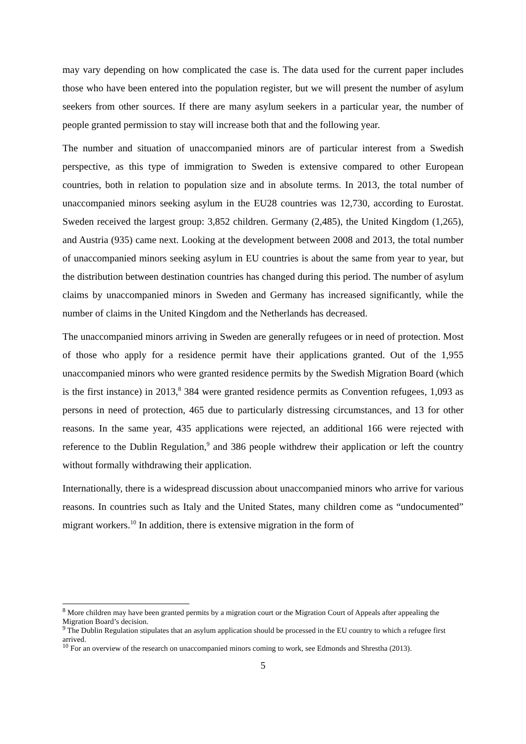may vary depending on how complicated the case is. The data used for the current paper includes those who have been entered into the population register, but we will present the number of asylum seekers from other sources. If there are many asylum seekers in a particular year, the number of people granted permission to stay will increase both that and the following year.
The number and situation of unaccompanied minors are of particular interest from a Swedish perspective, as this type of immigration to Sweden is extensive compared to other European countries, both in relation to population size and in absolute terms. In 2013, the total number of unaccompanied minors seeking asylum in the EU28 countries was 12,730, according to Eurostat. Sweden received the largest group: 3,852 children. Germany (2,485), the United Kingdom (1,265), and Austria (935) came next. Looking at the development between 2008 and 2013, the total number of unaccompanied minors seeking asylum in EU countries is about the same from year to year, but the distribution between destination countries has changed during this period. The number of asylum claims by unaccompanied minors in Sweden and Germany has increased significantly, while the number of claims in the United Kingdom and the Netherlands has decreased.
The unaccompanied minors arriving in Sweden are generally refugees or in need of protection. Most of those who apply for a residence permit have their applications granted. Out of the 1,955 unaccompanied minors who were granted residence permits by the Swedish Migration Board (which is the first instance) in 2013,<sup>8</sup> 384 were granted residence permits as Convention refugees, 1,093 as persons in need of protection, 465 due to particularly distressing circumstances, and 13 for other reasons. In the same year, 435 applications were rejected, an additional 166 were rejected with reference to the Dublin Regulation,<sup>9</sup> and 386 people withdrew their application or left the country without formally withdrawing their application.
Internationally, there is a widespread discussion about unaccompanied minors who arrive for various reasons. In countries such as Italy and the United States, many children come as “undocumented” migrant workers.<sup>10</sup> In addition, there is extensive migration in the form of
<sup>8</sup> More children may have been granted permits by a migration court or the Migration Court of Appeals after appealing the Migration Board’s decision.
<sup>9</sup> The Dublin Regulation stipulates that an asylum application should be processed in the EU country to which a refugee first arrived.
<sup>10</sup> For an overview of the research on unaccompanied minors coming to work, see Edmonds and Shrestha (2013).
5